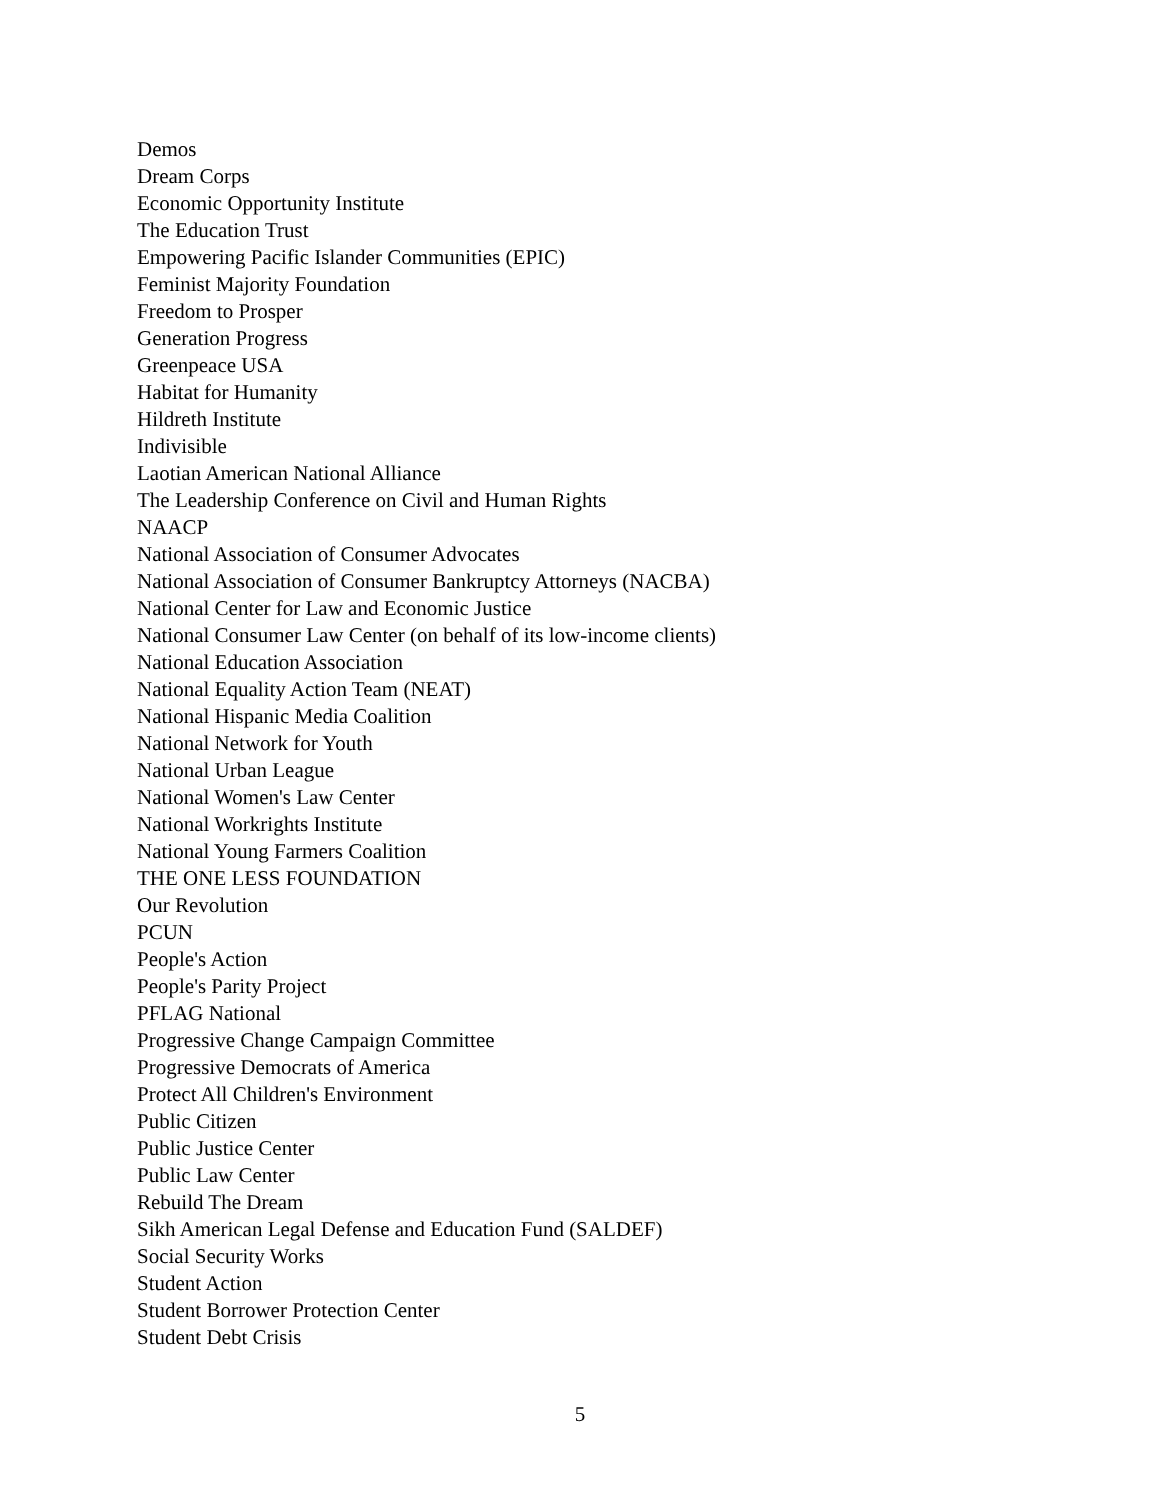Demos
Dream Corps
Economic Opportunity Institute
The Education Trust
Empowering Pacific Islander Communities (EPIC)
Feminist Majority Foundation
Freedom to Prosper
Generation Progress
Greenpeace USA
Habitat for Humanity
Hildreth Institute
Indivisible
Laotian American National Alliance
The Leadership Conference on Civil and Human Rights
NAACP
National Association of Consumer Advocates
National Association of Consumer Bankruptcy Attorneys (NACBA)
National Center for Law and Economic Justice
National Consumer Law Center (on behalf of its low-income clients)
National Education Association
National Equality Action Team (NEAT)
National Hispanic Media Coalition
National Network for Youth
National Urban League
National Women's Law Center
National Workrights Institute
National Young Farmers Coalition
THE ONE LESS FOUNDATION
Our Revolution
PCUN
People's Action
People's Parity Project
PFLAG National
Progressive Change Campaign Committee
Progressive Democrats of America
Protect All Children's Environment
Public Citizen
Public Justice Center
Public Law Center
Rebuild The Dream
Sikh American Legal Defense and Education Fund (SALDEF)
Social Security Works
Student Action
Student Borrower Protection Center
Student Debt Crisis
5